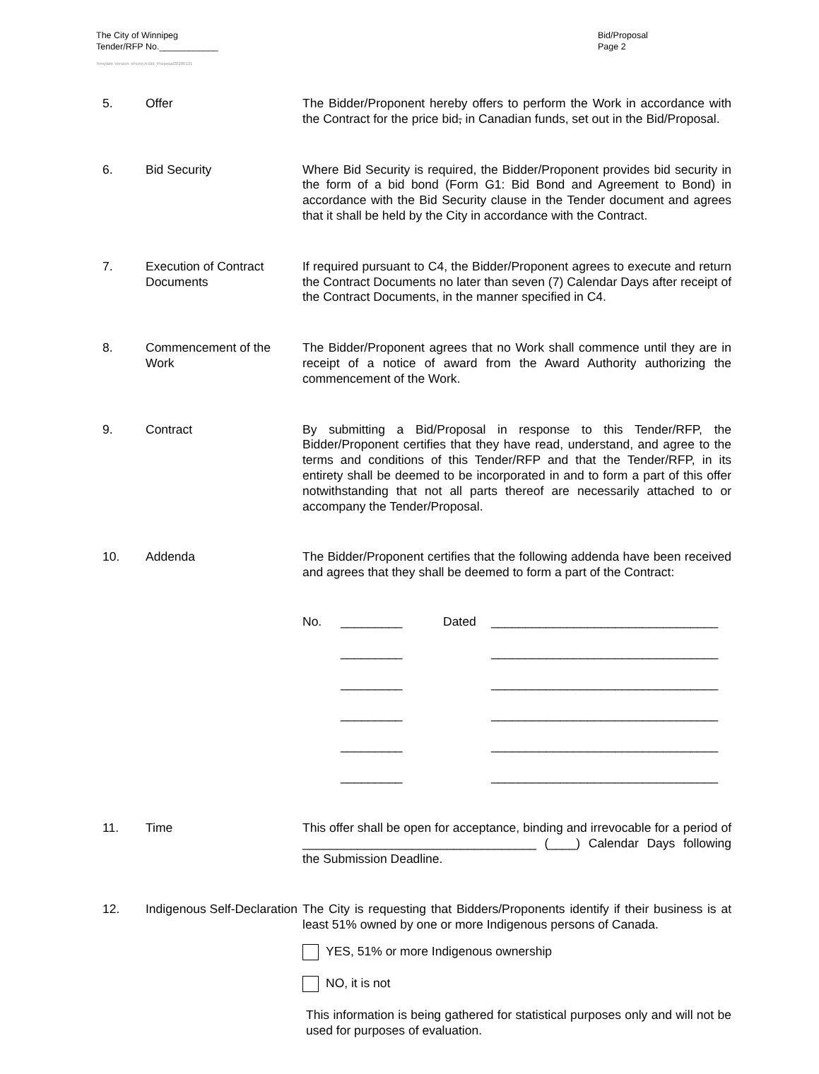The City of Winnipeg
Tender/RFP No.____________
Template Version: eForm A-Bid_Proposal20200131
Bid/Proposal
Page 2
5. Offer The Bidder/Proponent hereby offers to perform the Work in accordance with the Contract for the price bid, in Canadian funds, set out in the Bid/Proposal.
6. Bid Security Where Bid Security is required, the Bidder/Proponent provides bid security in the form of a bid bond (Form G1: Bid Bond and Agreement to Bond) in accordance with the Bid Security clause in the Tender document and agrees that it shall be held by the City in accordance with the Contract.
7. Execution of Contract Documents
If required pursuant to C4, the Bidder/Proponent agrees to execute and return the Contract Documents no later than seven (7) Calendar Days after receipt of the Contract Documents, in the manner specified in C4.
8. Commencement of the Work
The Bidder/Proponent agrees that no Work shall commence until they are in receipt of a notice of award from the Award Authority authorizing the commencement of the Work.
9. Contract By submitting a Bid/Proposal in response to this Tender/RFP, the Bidder/Proponent certifies that they have read, understand, and agree to the terms and conditions of this Tender/RFP and that the Tender/RFP, in its entirety shall be deemed to be incorporated in and to form a part of this offer notwithstanding that not all parts thereof are necessarily attached to or accompany the Tender/Proposal.
10. Addenda The Bidder/Proponent certifies that the following addenda have been received and agrees that they shall be deemed to form a part of the Contract:
No. _________ Dated _________________________________
_________ _________________________________
_________ _________________________________
_________ _________________________________
_________ _________________________________
_________ _________________________________
11. Time This offer shall be open for acceptance, binding and irrevocable for a period of __________________________________ (____) Calendar Days following the Submission Deadline.
12. Indigenous Self-Declaration
The City is requesting that Bidders/Proponents identify if their business is at least 51% owned by one or more Indigenous persons of Canada.
YES, 51% or more Indigenous ownership
NO, it is not
This information is being gathered for statistical purposes only and will not be used for purposes of evaluation.